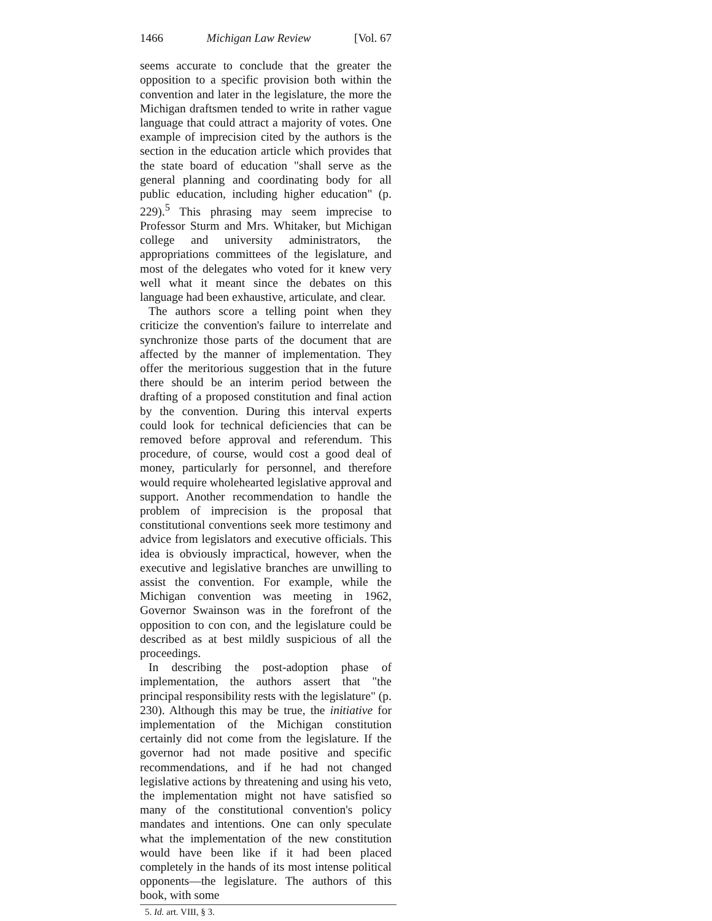1466 Michigan Law Review [Vol. 67
seems accurate to conclude that the greater the opposition to a specific provision both within the convention and later in the legislature, the more the Michigan draftsmen tended to write in rather vague language that could attract a majority of votes. One example of imprecision cited by the authors is the section in the education article which provides that the state board of education "shall serve as the general planning and coordinating body for all public education, including higher education" (p. 229).<sup>5</sup> This phrasing may seem imprecise to Professor Sturm and Mrs. Whitaker, but Michigan college and university administrators, the appropriations committees of the legislature, and most of the delegates who voted for it knew very well what it meant since the debates on this language had been exhaustive, articulate, and clear.
The authors score a telling point when they criticize the convention's failure to interrelate and synchronize those parts of the document that are affected by the manner of implementation. They offer the meritorious suggestion that in the future there should be an interim period between the drafting of a proposed constitution and final action by the convention. During this interval experts could look for technical deficiencies that can be removed before approval and referendum. This procedure, of course, would cost a good deal of money, particularly for personnel, and therefore would require wholehearted legislative approval and support. Another recommendation to handle the problem of imprecision is the proposal that constitutional conventions seek more testimony and advice from legislators and executive officials. This idea is obviously impractical, however, when the executive and legislative branches are unwilling to assist the convention. For example, while the Michigan convention was meeting in 1962, Governor Swainson was in the forefront of the opposition to con con, and the legislature could be described as at best mildly suspicious of all the proceedings.
In describing the post-adoption phase of implementation, the authors assert that "the principal responsibility rests with the legislature" (p. 230). Although this may be true, the initiative for implementation of the Michigan constitution certainly did not come from the legislature. If the governor had not made positive and specific recommendations, and if he had not changed legislative actions by threatening and using his veto, the implementation might not have satisfied so many of the constitutional convention's policy mandates and intentions. One can only speculate what the implementation of the new constitution would have been like if it had been placed completely in the hands of its most intense political opponents—the legislature. The authors of this book, with some
5. Id. art. VIII, § 3.